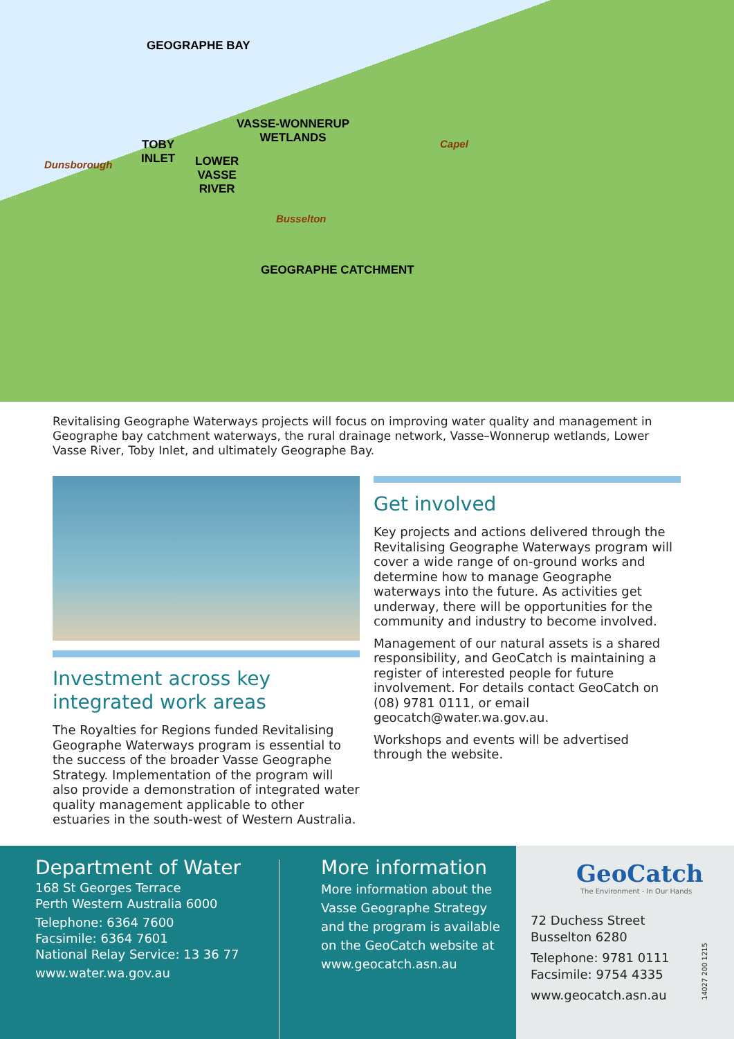GEOGRAPHE BAY
VASSE-WONNERUP
WETLANDS
TOBY
INLET
Dunsborough
LOWER
VASSE
RIVER
Capel
Busselton
GEOGRAPHE CATCHMENT
Revitalising Geographe Waterways projects will focus on improving water quality and management in Geographe bay catchment waterways, the rural drainage network, Vasse–Wonnerup wetlands, Lower Vasse River, Toby Inlet, and ultimately Geographe Bay.
Investment across key integrated work areas
The Royalties for Regions funded Revitalising Geographe Waterways program is essential to the success of the broader Vasse Geographe Strategy. Implementation of the program will also provide a demonstration of integrated water quality management applicable to other estuaries in the south-west of Western Australia.
Get involved
Key projects and actions delivered through the Revitalising Geographe Waterways program will cover a wide range of on-ground works and determine how to manage Geographe waterways into the future. As activities get underway, there will be opportunities for the community and industry to become involved.
Management of our natural assets is a shared responsibility, and GeoCatch is maintaining a register of interested people for future involvement. For details contact GeoCatch on (08) 9781 0111, or email geocatch@water.wa.gov.au.
Workshops and events will be advertised through the website.
Department of Water
168 St Georges Terrace
Perth Western Australia 6000
Telephone: 6364 7600
Facsimile: 6364 7601
National Relay Service: 13 36 77
www.water.wa.gov.au
More information
More information about the
Vasse Geographe Strategy
and the program is available
on the GeoCatch website at
www.geocatch.asn.au
GeoCatch
The Environment - In Our Hands
72 Duchess Street
Busselton 6280
Telephone: 9781 0111
Facsimile: 9754 4335
www.geocatch.asn.au
14027 200 1215